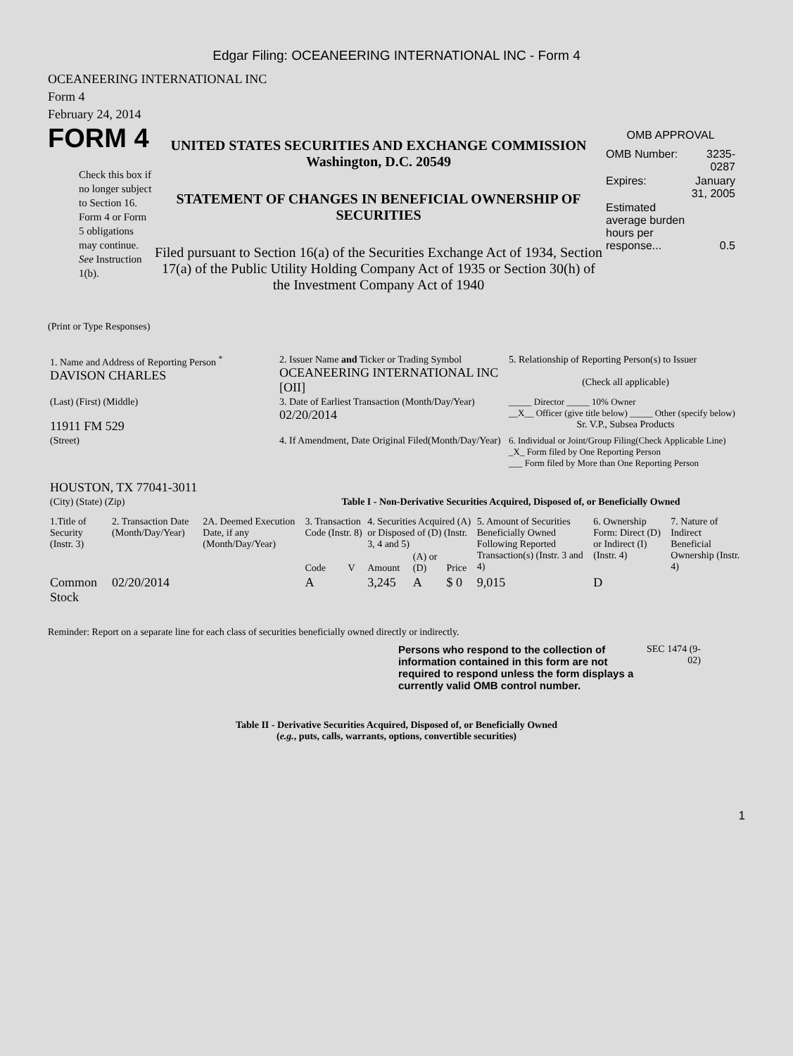Edgar Filing: OCEANEERING INTERNATIONAL INC - Form 4
OCEANEERING INTERNATIONAL INC
Form 4
February 24, 2014
FORM 4
Check this box if no longer subject to Section 16. Form 4 or Form 5 obligations may continue. See Instruction 1(b).
UNITED STATES SECURITIES AND EXCHANGE COMMISSION
Washington, D.C. 20549
STATEMENT OF CHANGES IN BENEFICIAL OWNERSHIP OF SECURITIES
Filed pursuant to Section 16(a) of the Securities Exchange Act of 1934, Section 17(a) of the Public Utility Holding Company Act of 1935 or Section 30(h) of the Investment Company Act of 1940
OMB APPROVAL
| OMB Number: | 3235-0287 |
| Expires: | January 31, 2005 |
| Estimated average burden hours per response... | 0.5 |
(Print or Type Responses)
| 1. Name and Address of Reporting Person <sup>*</sup> DAVISON CHARLES | 2. Issuer Name and Ticker or Trading Symbol OCEANEERING INTERNATIONAL INC [OII] | 5. Relationship of Reporting Person(s) to Issuer (Check all applicable) |
| (Last) (First) (Middle) 11911 FM 529 | 3. Date of Earliest Transaction (Month/Day/Year) 02/20/2014 | _____ Director _____ 10% Owner __X__ Officer (give title below) _____ Other (specify below) Sr. V.P., Subsea Products |
| (Street) HOUSTON, TX 77041-3011 | 4. If Amendment, Date Original Filed(Month/Day/Year) | 6. Individual or Joint/Group Filing(Check Applicable Line) _X_ Form filed by One Reporting Person ___ Form filed by More than One Reporting Person |
| (City) (State) (Zip) | Table I - Non-Derivative Securities Acquired, Disposed of, or Beneficially Owned | |
| 1.Title of Security (Instr. 3) | 2. Transaction Date (Month/Day/Year) | 2A. Deemed Execution Date, if any (Month/Day/Year) | 3. Transaction Code (Instr. 8) | | 4. Securities Acquired (A) or Disposed of (D) (Instr. 3, 4 and 5) | | | 5. Amount of Securities Beneficially Owned Following Reported Transaction(s) (Instr. 3 and 4) | 6. Ownership Form: Direct (D) or Indirect (I) (Instr. 4) | 7. Nature of Indirect Beneficial Ownership (Instr. 4) |
| --- | --- | --- | --- | --- | --- | --- | --- | --- | --- | --- |
| | | | Code | V | Amount | (A) or (D) | Price | | | |
| Common Stock | 02/20/2014 | | A | | 3,245 | A | $ 0 | 9,015 | D | |
Reminder: Report on a separate line for each class of securities beneficially owned directly or indirectly.
Persons who respond to the collection of information contained in this form are not required to respond unless the form displays a currently valid OMB control number.
SEC 1474 (9-02)
Table II - Derivative Securities Acquired, Disposed of, or Beneficially Owned
(e.g., puts, calls, warrants, options, convertible securities)
1